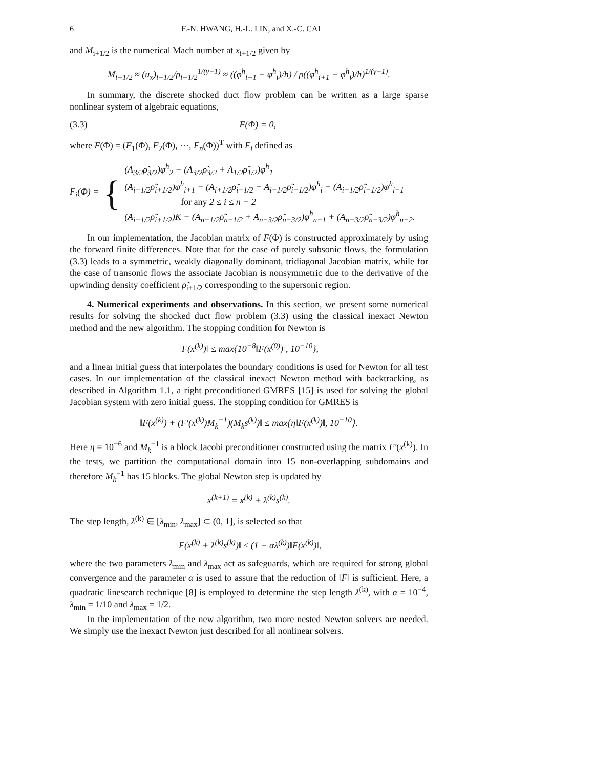6 F.-N. HWANG, H.-L. LIN, and X.-C. CAI
and M<sub>i+1/2</sub> is the numerical Mach number at x<sub>i+1/2</sub> given by
M<sub>i+1/2</sub> ≈ (u<sub>x</sub>)<sub>i+1/2</sub>/ρ<sub>i+1/2</sub><sup>1/(γ−1)</sup> ≈ ((φ<sup>h</sup><sub>i+1</sub> − φ<sup>h</sup><sub>i</sub>)/h) / ρ((φ<sup>h</sup><sub>i+1</sub> − φ<sup>h</sup><sub>i</sub>)/h)<sup>1/(γ−1)</sup>.
In summary, the discrete shocked duct flow problem can be written as a large sparse nonlinear system of algebraic equations,
(3.3) F(Φ) = 0,
where F(Φ) = (F<sub>1</sub>(Φ), F<sub>2</sub>(Φ), ···, F<sub>n</sub>(Φ))<sup>T</sup> with F<sub>i</sub> defined as
F<sub>i</sub>(Φ) = {
(A<sub>3/2</sub>ρ̃<sub>3/2</sub>)φ<sup>h</sup><sub>2</sub> − (A<sub>3/2</sub>ρ̃<sub>3/2</sub> + A<sub>1/2</sub>ρ̃<sub>1/2</sub>)φ<sup>h</sup><sub>1</sub>
(A<sub>i+1/2</sub>ρ̃<sub>i+1/2</sub>)φ<sup>h</sup><sub>i+1</sub> − (A<sub>i+1/2</sub>ρ̃<sub>i+1/2</sub> + A<sub>i−1/2</sub>ρ̃<sub>i−1/2</sub>)φ<sup>h</sup><sub>i</sub> + (A<sub>i−1/2</sub>ρ̃<sub>i−1/2</sub>)φ<sup>h</sup><sub>i−1</sub>
for any 2 ≤ i ≤ n − 2
(A<sub>i+1/2</sub>ρ̃<sub>i+1/2</sub>)K − (A<sub>n−1/2</sub>ρ̃<sub>n−1/2</sub> + A<sub>n−3/2</sub>ρ̃<sub>n−3/2</sub>)φ<sup>h</sup><sub>n−1</sub> + (A<sub>n−3/2</sub>ρ̃<sub>n−3/2</sub>)φ<sup>h</sup><sub>n−2</sub>.
In our implementation, the Jacobian matrix of F(Φ) is constructed approximately by using the forward finite differences. Note that for the case of purely subsonic flows, the formulation (3.3) leads to a symmetric, weakly diagonally dominant, tridiagonal Jacobian matrix, while for the case of transonic flows the associate Jacobian is nonsymmetric due to the derivative of the upwinding density coefficient ρ̃<sub>i±1/2</sub> corresponding to the supersonic region.
4. Numerical experiments and observations. In this section, we present some numerical results for solving the shocked duct flow problem (3.3) using the classical inexact Newton method and the new algorithm. The stopping condition for Newton is
‖F(x<sup>(k)</sup>)‖ ≤ max{10<sup>−8</sup>‖F(x<sup>(0)</sup>)‖, 10<sup>−10</sup>},
and a linear initial guess that interpolates the boundary conditions is used for Newton for all test cases. In our implementation of the classical inexact Newton method with backtracking, as described in Algorithm 1.1, a right preconditioned GMRES [15] is used for solving the global Jacobian system with zero initial guess. The stopping condition for GMRES is
‖F(x<sup>(k)</sup>) + (F′(x<sup>(k)</sup>)M<sub>k</sub><sup>−1</sup>)(M<sub>k</sub>s<sup>(k)</sup>)‖ ≤ max{η‖F(x<sup>(k)</sup>)‖, 10<sup>−10</sup>}.
Here η = 10<sup>−6</sup> and M<sub>k</sub><sup>−1</sup> is a block Jacobi preconditioner constructed using the matrix F′(x<sup>(k)</sup>). In the tests, we partition the computational domain into 15 non-overlapping subdomains and therefore M<sub>k</sub><sup>−1</sup> has 15 blocks. The global Newton step is updated by
x<sup>(k+1)</sup> = x<sup>(k)</sup> + λ<sup>(k)</sup>s<sup>(k)</sup>.
The step length, λ<sup>(k)</sup> ∈ [λ<sub>min</sub>, λ<sub>max</sub>] ⊂ (0, 1], is selected so that
‖F(x<sup>(k)</sup> + λ<sup>(k)</sup>s<sup>(k)</sup>)‖ ≤ (1 − αλ<sup>(k)</sup>)‖F(x<sup>(k)</sup>)‖,
where the two parameters λ<sub>min</sub> and λ<sub>max</sub> act as safeguards, which are required for strong global convergence and the parameter α is used to assure that the reduction of ‖F‖ is sufficient. Here, a quadratic linesearch technique [8] is employed to determine the step length λ<sup>(k)</sup>, with α = 10<sup>−4</sup>, λ<sub>min</sub> = 1/10 and λ<sub>max</sub> = 1/2.
In the implementation of the new algorithm, two more nested Newton solvers are needed. We simply use the inexact Newton just described for all nonlinear solvers.